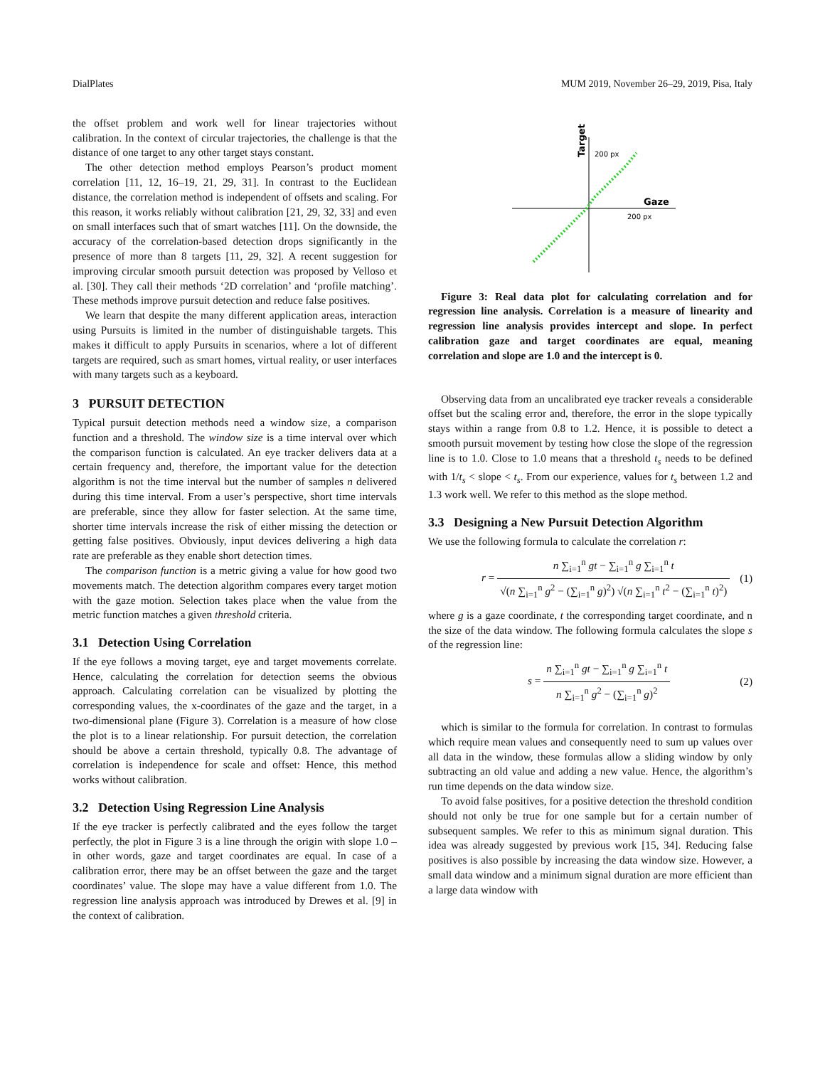DialPlates MUM 2019, November 26–29, 2019, Pisa, Italy
the offset problem and work well for linear trajectories without calibration. In the context of circular trajectories, the challenge is that the distance of one target to any other target stays constant.
The other detection method employs Pearson’s product moment correlation [11, 12, 16–19, 21, 29, 31]. In contrast to the Euclidean distance, the correlation method is independent of offsets and scaling. For this reason, it works reliably without calibration [21, 29, 32, 33] and even on small interfaces such that of smart watches [11]. On the downside, the accuracy of the correlation-based detection drops significantly in the presence of more than 8 targets [11, 29, 32]. A recent suggestion for improving circular smooth pursuit detection was proposed by Velloso et al. [30]. They call their methods ‘2D correlation’ and ‘profile matching’. These methods improve pursuit detection and reduce false positives.
We learn that despite the many different application areas, interaction using Pursuits is limited in the number of distinguishable targets. This makes it difficult to apply Pursuits in scenarios, where a lot of different targets are required, such as smart homes, virtual reality, or user interfaces with many targets such as a keyboard.
3 PURSUIT DETECTION
Typical pursuit detection methods need a window size, a comparison function and a threshold. The window size is a time interval over which the comparison function is calculated. An eye tracker delivers data at a certain frequency and, therefore, the important value for the detection algorithm is not the time interval but the number of samples n delivered during this time interval. From a user’s perspective, short time intervals are preferable, since they allow for faster selection. At the same time, shorter time intervals increase the risk of either missing the detection or getting false positives. Obviously, input devices delivering a high data rate are preferable as they enable short detection times.
The comparison function is a metric giving a value for how good two movements match. The detection algorithm compares every target motion with the gaze motion. Selection takes place when the value from the metric function matches a given threshold criteria.
3.1 Detection Using Correlation
If the eye follows a moving target, eye and target movements correlate. Hence, calculating the correlation for detection seems the obvious approach. Calculating correlation can be visualized by plotting the corresponding values, the x-coordinates of the gaze and the target, in a two-dimensional plane (Figure 3). Correlation is a measure of how close the plot is to a linear relationship. For pursuit detection, the correlation should be above a certain threshold, typically 0.8. The advantage of correlation is independence for scale and offset: Hence, this method works without calibration.
3.2 Detection Using Regression Line Analysis
If the eye tracker is perfectly calibrated and the eyes follow the target perfectly, the plot in Figure 3 is a line through the origin with slope 1.0 – in other words, gaze and target coordinates are equal. In case of a calibration error, there may be an offset between the gaze and the target coordinates’ value. The slope may have a value different from 1.0. The regression line analysis approach was introduced by Drewes et al. [9] in the context of calibration.
Target
200 px
Gaze
200 px
Figure 3: Real data plot for calculating correlation and for regression line analysis. Correlation is a measure of linearity and regression line analysis provides intercept and slope. In perfect calibration gaze and target coordinates are equal, meaning correlation and slope are 1.0 and the intercept is 0.
Observing data from an uncalibrated eye tracker reveals a considerable offset but the scaling error and, therefore, the error in the slope typically stays within a range from 0.8 to 1.2. Hence, it is possible to detect a smooth pursuit movement by testing how close the slope of the regression line is to 1.0. Close to 1.0 means that a threshold t<sub>s</sub> needs to be defined with 1/t<sub>s</sub> < slope < t<sub>s</sub>. From our experience, values for t<sub>s</sub> between 1.2 and 1.3 work well. We refer to this method as the slope method.
3.3 Designing a New Pursuit Detection Algorithm
We use the following formula to calculate the correlation r:
r =
n ∑<sub>i=1</sub><sup>n</sup> gt − ∑<sub>i=1</sub><sup>n</sup> g ∑<sub>i=1</sub><sup>n</sup> t
√(n ∑<sub>i=1</sub><sup>n</sup> g<sup>2</sup> − (∑<sub>i=1</sub><sup>n</sup> g)<sup>2</sup>) √(n ∑<sub>i=1</sub><sup>n</sup> t<sup>2</sup> − (∑<sub>i=1</sub><sup>n</sup> t)<sup>2</sup>)
(1)
where g is a gaze coordinate, t the corresponding target coordinate, and n the size of the data window. The following formula calculates the slope s of the regression line:
s =
n ∑<sub>i=1</sub><sup>n</sup> gt − ∑<sub>i=1</sub><sup>n</sup> g ∑<sub>i=1</sub><sup>n</sup> t
n ∑<sub>i=1</sub><sup>n</sup> g<sup>2</sup> − (∑<sub>i=1</sub><sup>n</sup> g)<sup>2</sup>
(2)
which is similar to the formula for correlation. In contrast to formulas which require mean values and consequently need to sum up values over all data in the window, these formulas allow a sliding window by only subtracting an old value and adding a new value. Hence, the algorithm’s run time depends on the data window size.
To avoid false positives, for a positive detection the threshold condition should not only be true for one sample but for a certain number of subsequent samples. We refer to this as minimum signal duration. This idea was already suggested by previous work [15, 34]. Reducing false positives is also possible by increasing the data window size. However, a small data window and a minimum signal duration are more efficient than a large data window with